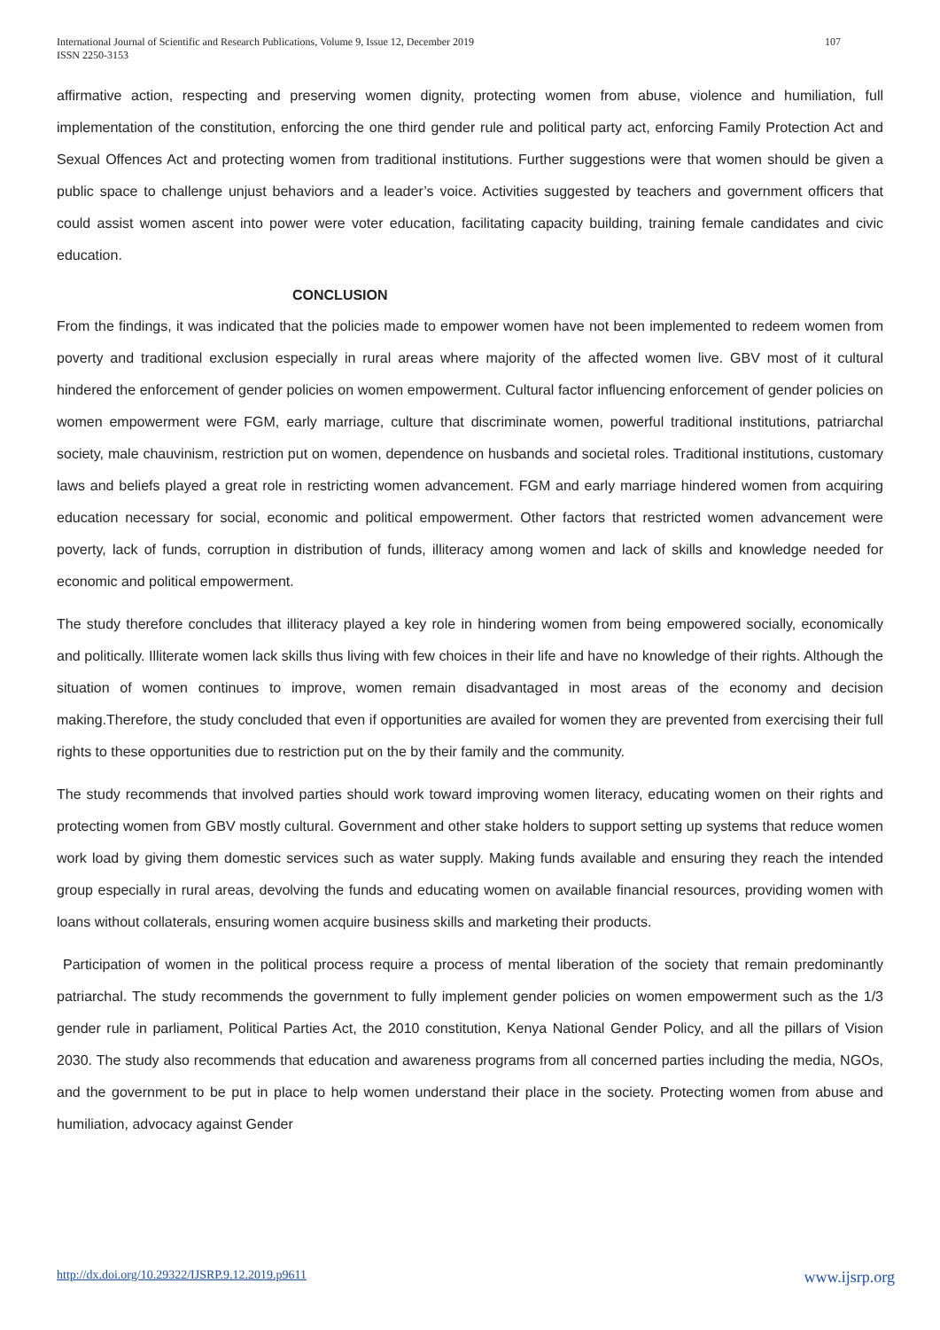International Journal of Scientific and Research Publications, Volume 9, Issue 12, December 2019
ISSN 2250-3153
107
affirmative action, respecting and preserving women dignity, protecting women from abuse, violence and humiliation, full implementation of the constitution, enforcing the one third gender rule and political party act, enforcing Family Protection Act and Sexual Offences Act and protecting women from traditional institutions. Further suggestions were that women should be given a public space to challenge unjust behaviors and a leader’s voice. Activities suggested by teachers and government officers that could assist women ascent into power were voter education, facilitating capacity building, training female candidates and civic education.
CONCLUSION
From the findings, it was indicated that the policies made to empower women have not been implemented to redeem women from poverty and traditional exclusion especially in rural areas where majority of the affected women live. GBV most of it cultural hindered the enforcement of gender policies on women empowerment. Cultural factor influencing enforcement of gender policies on women empowerment were FGM, early marriage, culture that discriminate women, powerful traditional institutions, patriarchal society, male chauvinism, restriction put on women, dependence on husbands and societal roles. Traditional institutions, customary laws and beliefs played a great role in restricting women advancement. FGM and early marriage hindered women from acquiring education necessary for social, economic and political empowerment. Other factors that restricted women advancement were poverty, lack of funds, corruption in distribution of funds, illiteracy among women and lack of skills and knowledge needed for economic and political empowerment.
The study therefore concludes that illiteracy played a key role in hindering women from being empowered socially, economically and politically. Illiterate women lack skills thus living with few choices in their life and have no knowledge of their rights. Although the situation of women continues to improve, women remain disadvantaged in most areas of the economy and decision making.Therefore, the study concluded that even if opportunities are availed for women they are prevented from exercising their full rights to these opportunities due to restriction put on the by their family and the community.
The study recommends that involved parties should work toward improving women literacy, educating women on their rights and protecting women from GBV mostly cultural. Government and other stake holders to support setting up systems that reduce women work load by giving them domestic services such as water supply. Making funds available and ensuring they reach the intended group especially in rural areas, devolving the funds and educating women on available financial resources, providing women with loans without collaterals, ensuring women acquire business skills and marketing their products.
Participation of women in the political process require a process of mental liberation of the society that remain predominantly patriarchal. The study recommends the government to fully implement gender policies on women empowerment such as the 1/3 gender rule in parliament, Political Parties Act, the 2010 constitution, Kenya National Gender Policy, and all the pillars of Vision 2030. The study also recommends that education and awareness programs from all concerned parties including the media, NGOs, and the government to be put in place to help women understand their place in the society. Protecting women from abuse and humiliation, advocacy against Gender
http://dx.doi.org/10.29322/IJSRP.9.12.2019.p9611 www.ijsrp.org